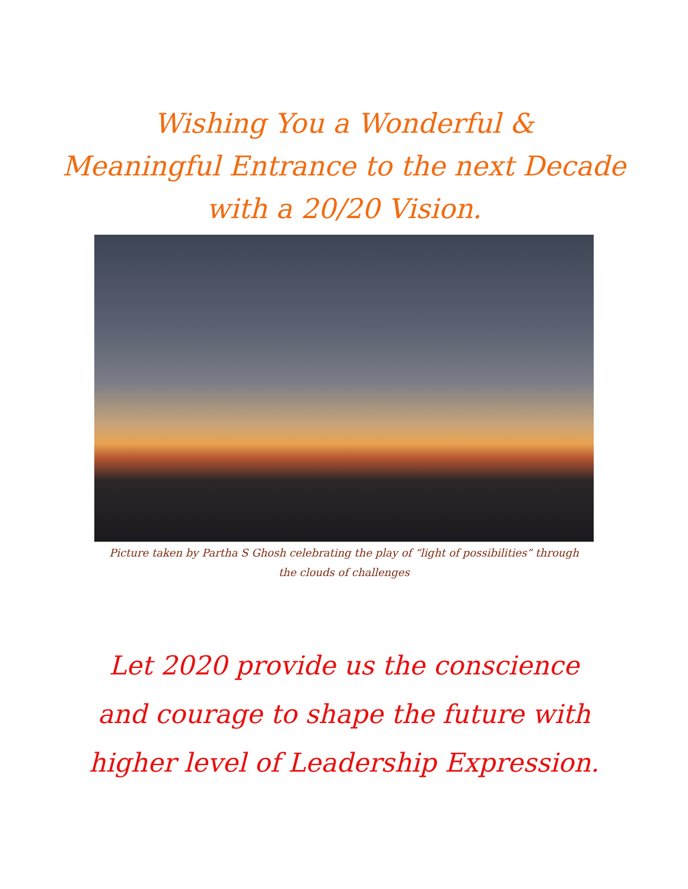Wishing You a Wonderful &
Meaningful Entrance to the next Decade
with a 20/20 Vision.
Picture taken by Partha S Ghosh celebrating the play of “light of possibilities” through the clouds of challenges
Let 2020 provide us the conscience and courage to shape the future with higher level of Leadership Expression.